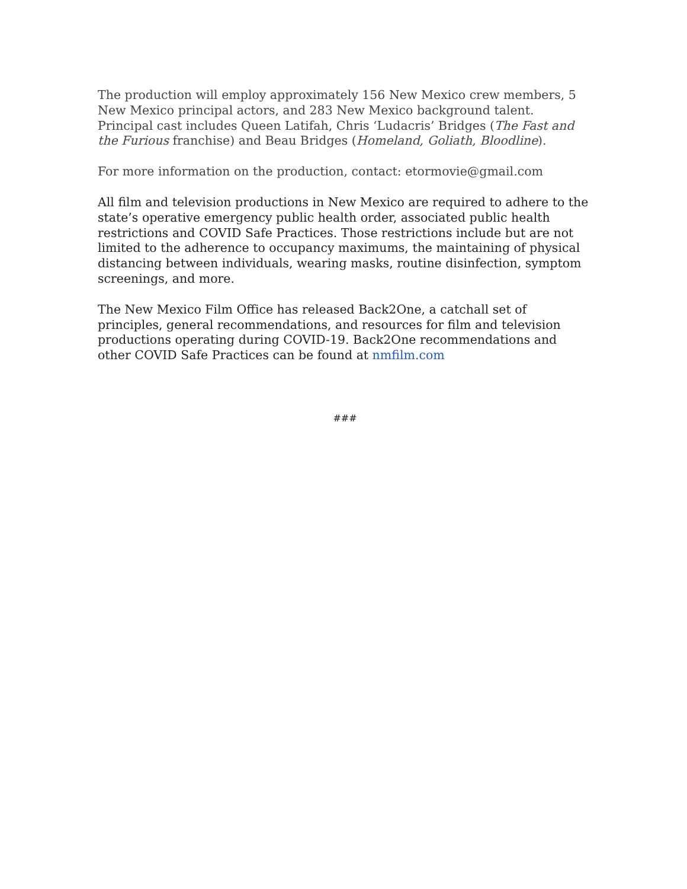The production will employ approximately 156 New Mexico crew members, 5 New Mexico principal actors, and 283 New Mexico background talent. Principal cast includes Queen Latifah, Chris ‘Ludacris’ Bridges (The Fast and the Furious franchise) and Beau Bridges (Homeland, Goliath, Bloodline).
For more information on the production, contact: etormovie@gmail.com
All film and television productions in New Mexico are required to adhere to the state’s operative emergency public health order, associated public health restrictions and COVID Safe Practices. Those restrictions include but are not limited to the adherence to occupancy maximums, the maintaining of physical distancing between individuals, wearing masks, routine disinfection, symptom screenings, and more.
The New Mexico Film Office has released Back2One, a catchall set of principles, general recommendations, and resources for film and television productions operating during COVID-19. Back2One recommendations and other COVID Safe Practices can be found at nmfilm.com
###